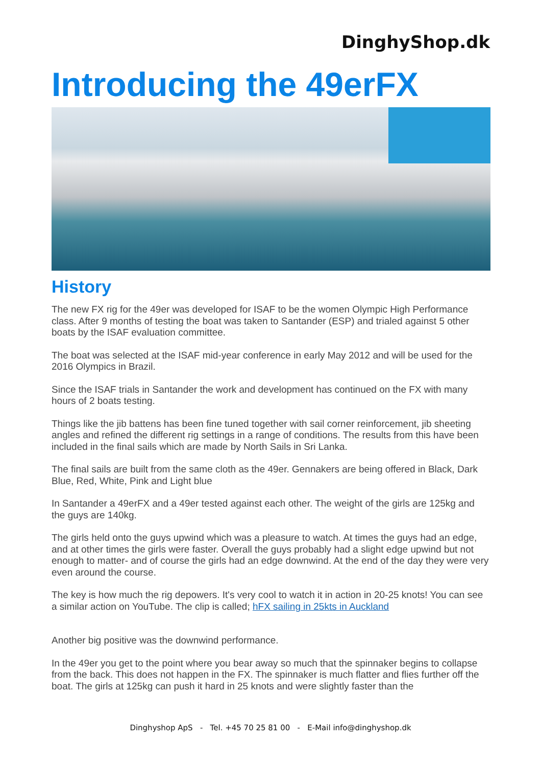DinghyShop.dk
Introducing the 49erFX
History
The new FX rig for the 49er was developed for ISAF to be the women Olympic High Performance class. After 9 months of testing the boat was taken to Santander (ESP) and trialed against 5 other boats by the ISAF evaluation committee.
The boat was selected at the ISAF mid-year conference in early May 2012 and will be used for the 2016 Olympics in Brazil.
Since the ISAF trials in Santander the work and development has continued on the FX with many hours of 2 boats testing.
Things like the jib battens has been fine tuned together with sail corner reinforcement, jib sheeting angles and refined the different rig settings in a range of conditions. The results from this have been included in the final sails which are made by North Sails in Sri Lanka.
The final sails are built from the same cloth as the 49er. Gennakers are being offered in Black, Dark Blue, Red, White, Pink and Light blue
In Santander a 49erFX and a 49er tested against each other. The weight of the girls are 125kg and the guys are 140kg.
The girls held onto the guys upwind which was a pleasure to watch. At times the guys had an edge, and at other times the girls were faster. Overall the guys probably had a slight edge upwind but not enough to matter- and of course the girls had an edge downwind. At the end of the day they were very even around the course.
The key is how much the rig depowers. It's very cool to watch it in action in 20-25 knots! You can see a similar action on YouTube. The clip is called; hFX sailing in 25kts in Auckland
Another big positive was the downwind performance.
In the 49er you get to the point where you bear away so much that the spinnaker begins to collapse from the back. This does not happen in the FX. The spinnaker is much flatter and flies further off the boat. The girls at 125kg can push it hard in 25 knots and were slightly faster than the
Dinghyshop ApS - Tel. +45 70 25 81 00 - E-Mail info@dinghyshop.dk